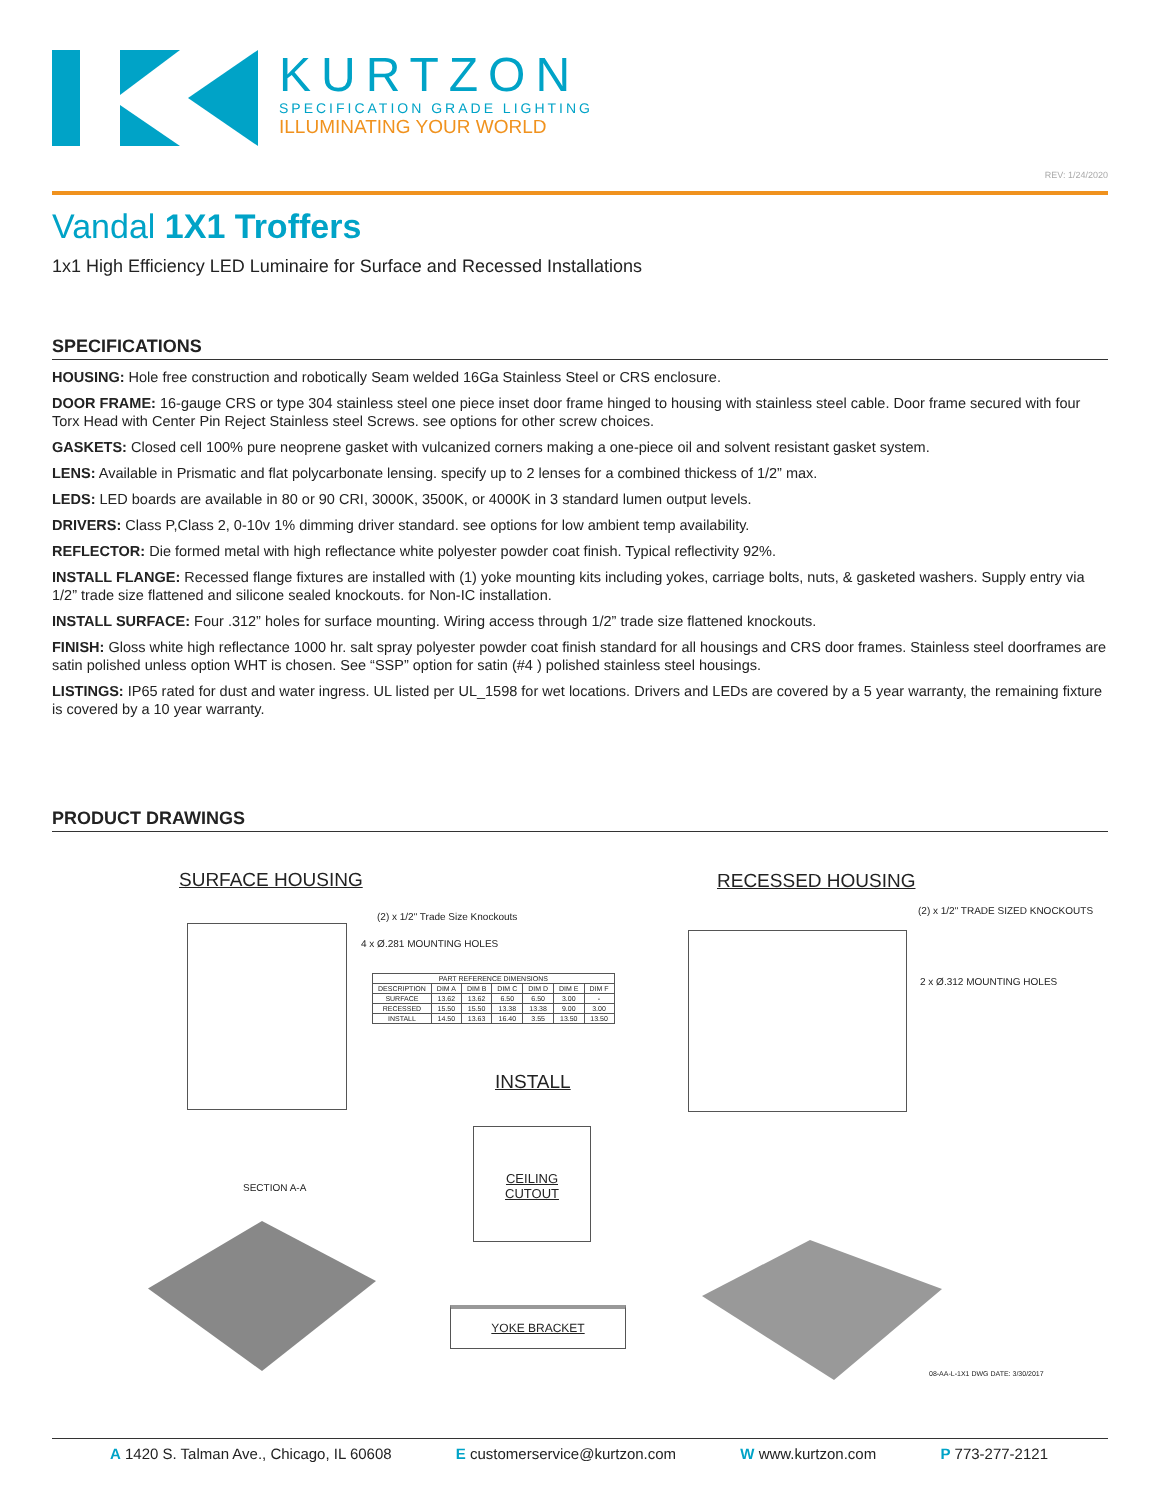KURTZON
SPECIFICATION GRADE LIGHTING
ILLUMINATING YOUR WORLD
REV: 1/24/2020
Vandal 1X1 Troffers
1x1 High Efficiency LED Luminaire for Surface and Recessed Installations
SPECIFICATIONS
HOUSING: Hole free construction and robotically Seam welded 16Ga Stainless Steel or CRS enclosure.
DOOR FRAME: 16-gauge CRS or type 304 stainless steel one piece inset door frame hinged to housing with stainless steel cable. Door frame secured with four Torx Head with Center Pin Reject Stainless steel Screws. see options for other screw choices.
GASKETS: Closed cell 100% pure neoprene gasket with vulcanized corners making a one-piece oil and solvent resistant gasket system.
LENS: Available in Prismatic and flat polycarbonate lensing. specify up to 2 lenses for a combined thickess of 1/2” max.
LEDS: LED boards are available in 80 or 90 CRI, 3000K, 3500K, or 4000K in 3 standard lumen output levels.
DRIVERS: Class P,Class 2, 0-10v 1% dimming driver standard. see options for low ambient temp availability.
REFLECTOR: Die formed metal with high reflectance white polyester powder coat finish. Typical reflectivity 92%.
INSTALL FLANGE: Recessed flange fixtures are installed with (1) yoke mounting kits including yokes, carriage bolts, nuts, & gasketed washers. Supply entry via 1/2” trade size flattened and silicone sealed knockouts. for Non-IC installation.
INSTALL SURFACE: Four .312” holes for surface mounting. Wiring access through 1/2” trade size flattened knockouts.
FINISH: Gloss white high reflectance 1000 hr. salt spray polyester powder coat finish standard for all housings and CRS door frames. Stainless steel doorframes are satin polished unless option WHT is chosen. See “SSP” option for satin (#4 ) polished stainless steel housings.
LISTINGS: IP65 rated for dust and water ingress. UL listed per UL_1598 for wet locations. Drivers and LEDs are covered by a 5 year warranty, the remaining fixture is covered by a 10 year warranty.
PRODUCT DRAWINGS
SURFACE HOUSING RECESSED HOUSING
(2) x 1/2" Trade Size Knockouts
4 x Ø.281 MOUNTING HOLES
| PART REFERENCE DIMENSIONS | | | | | | |
| --- | --- | --- | --- | --- | --- | --- |
| DESCRIPTION | DIM A | DIM B | DIM C | DIM D | DIM E | DIM F |
| SURFACE | 13.62 | 13.62 | 6.50 | 6.50 | 3.00 | - |
| RECESSED | 15.50 | 15.50 | 13.38 | 13.38 | 9.00 | 3.00 |
| INSTALL | 14.50 | 13.63 | 16.40 | 3.55 | 13.50 | 13.50 |
(2) x 1/2" TRADE SIZED KNOCKOUTS
2 x Ø.312 MOUNTING HOLES
INSTALL
CEILING
CUTOUT
SECTION A-A
YOKE BRACKET
08-AA-L-1X1 DWG DATE: 3/30/2017
A 1420 S. Talman Ave., Chicago, IL 60608 E customerservice@kurtzon.com W www.kurtzon.com P 773-277-2121